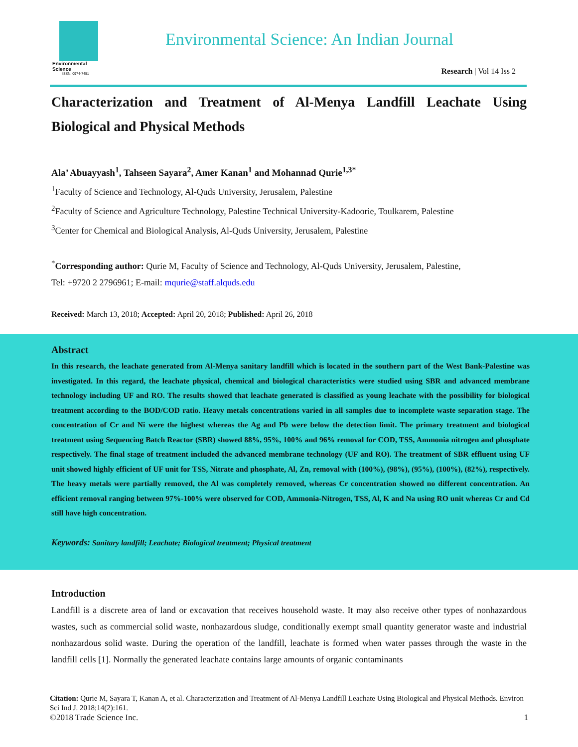Environmental Science
ISSN: 0974-7451
Environmental Science: An Indian Journal
Research | Vol 14 Iss 2
Characterization and Treatment of Al-Menya Landfill Leachate Using Biological and Physical Methods
Ala’ Abuayyash<sup>1</sup>, Tahseen Sayara<sup>2</sup>, Amer Kanan<sup>1</sup> and Mohannad Qurie<sup>1,3*</sup>
<sup>1</sup> Faculty of Science and Technology, Al-Quds University, Jerusalem, Palestine
<sup>2</sup> Faculty of Science and Agriculture Technology, Palestine Technical University-Kadoorie, Toulkarem, Palestine
<sup>3</sup> Center for Chemical and Biological Analysis, Al-Quds University, Jerusalem, Palestine
<sup>*</sup> Corresponding author: Qurie M, Faculty of Science and Technology, Al-Quds University, Jerusalem, Palestine,
Tel: +9720 2 2796961; E-mail: mqurie@staff.alquds.edu
Received: March 13, 2018; Accepted: April 20, 2018; Published: April 26, 2018
Abstract
In this research, the leachate generated from Al-Menya sanitary landfill which is located in the southern part of the West Bank-Palestine was investigated. In this regard, the leachate physical, chemical and biological characteristics were studied using SBR and advanced membrane technology including UF and RO. The results showed that leachate generated is classified as young leachate with the possibility for biological treatment according to the BOD/COD ratio. Heavy metals concentrations varied in all samples due to incomplete waste separation stage. The concentration of Cr and Ni were the highest whereas the Ag and Pb were below the detection limit. The primary treatment and biological treatment using Sequencing Batch Reactor (SBR) showed 88%, 95%, 100% and 96% removal for COD, TSS, Ammonia nitrogen and phosphate respectively. The final stage of treatment included the advanced membrane technology (UF and RO). The treatment of SBR effluent using UF unit showed highly efficient of UF unit for TSS, Nitrate and phosphate, Al, Zn, removal with (100%), (98%), (95%), (100%), (82%), respectively. The heavy metals were partially removed, the Al was completely removed, whereas Cr concentration showed no different concentration. An efficient removal ranging between 97%-100% were observed for COD, Ammonia-Nitrogen, TSS, Al, K and Na using RO unit whereas Cr and Cd still have high concentration.
Keywords: Sanitary landfill; Leachate; Biological treatment; Physical treatment
Introduction
Landfill is a discrete area of land or excavation that receives household waste. It may also receive other types of nonhazardous wastes, such as commercial solid waste, nonhazardous sludge, conditionally exempt small quantity generator waste and industrial nonhazardous solid waste. During the operation of the landfill, leachate is formed when water passes through the waste in the landfill cells [1]. Normally the generated leachate contains large amounts of organic contaminants
Citation: Qurie M, Sayara T, Kanan A, et al. Characterization and Treatment of Al-Menya Landfill Leachate Using Biological and Physical Methods. Environ Sci Ind J. 2018;14(2):161.
©2018 Trade Science Inc. 1